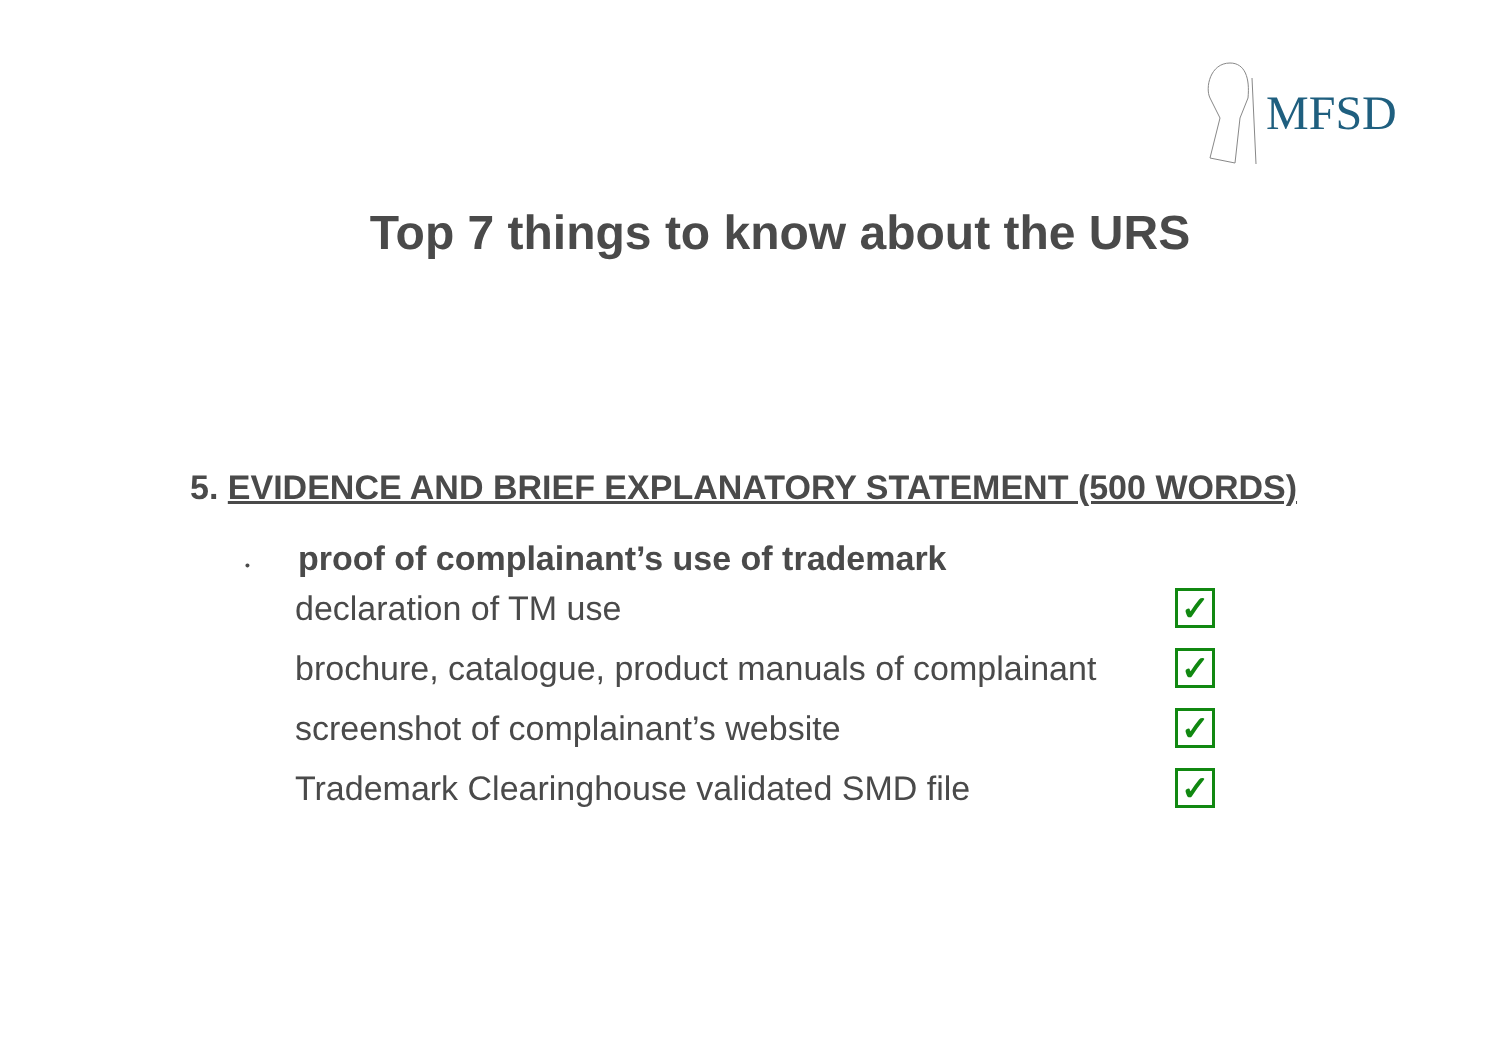MFSD
Top 7 things to know about the URS
5. EVIDENCE AND BRIEF EXPLANATORY STATEMENT (500 WORDS)
• proof of complainant’s use of trademark
declaration of TM use
✓
brochure, catalogue, product manuals of complainant
✓
screenshot of complainant’s website
✓
Trademark Clearinghouse validated SMD file
✓